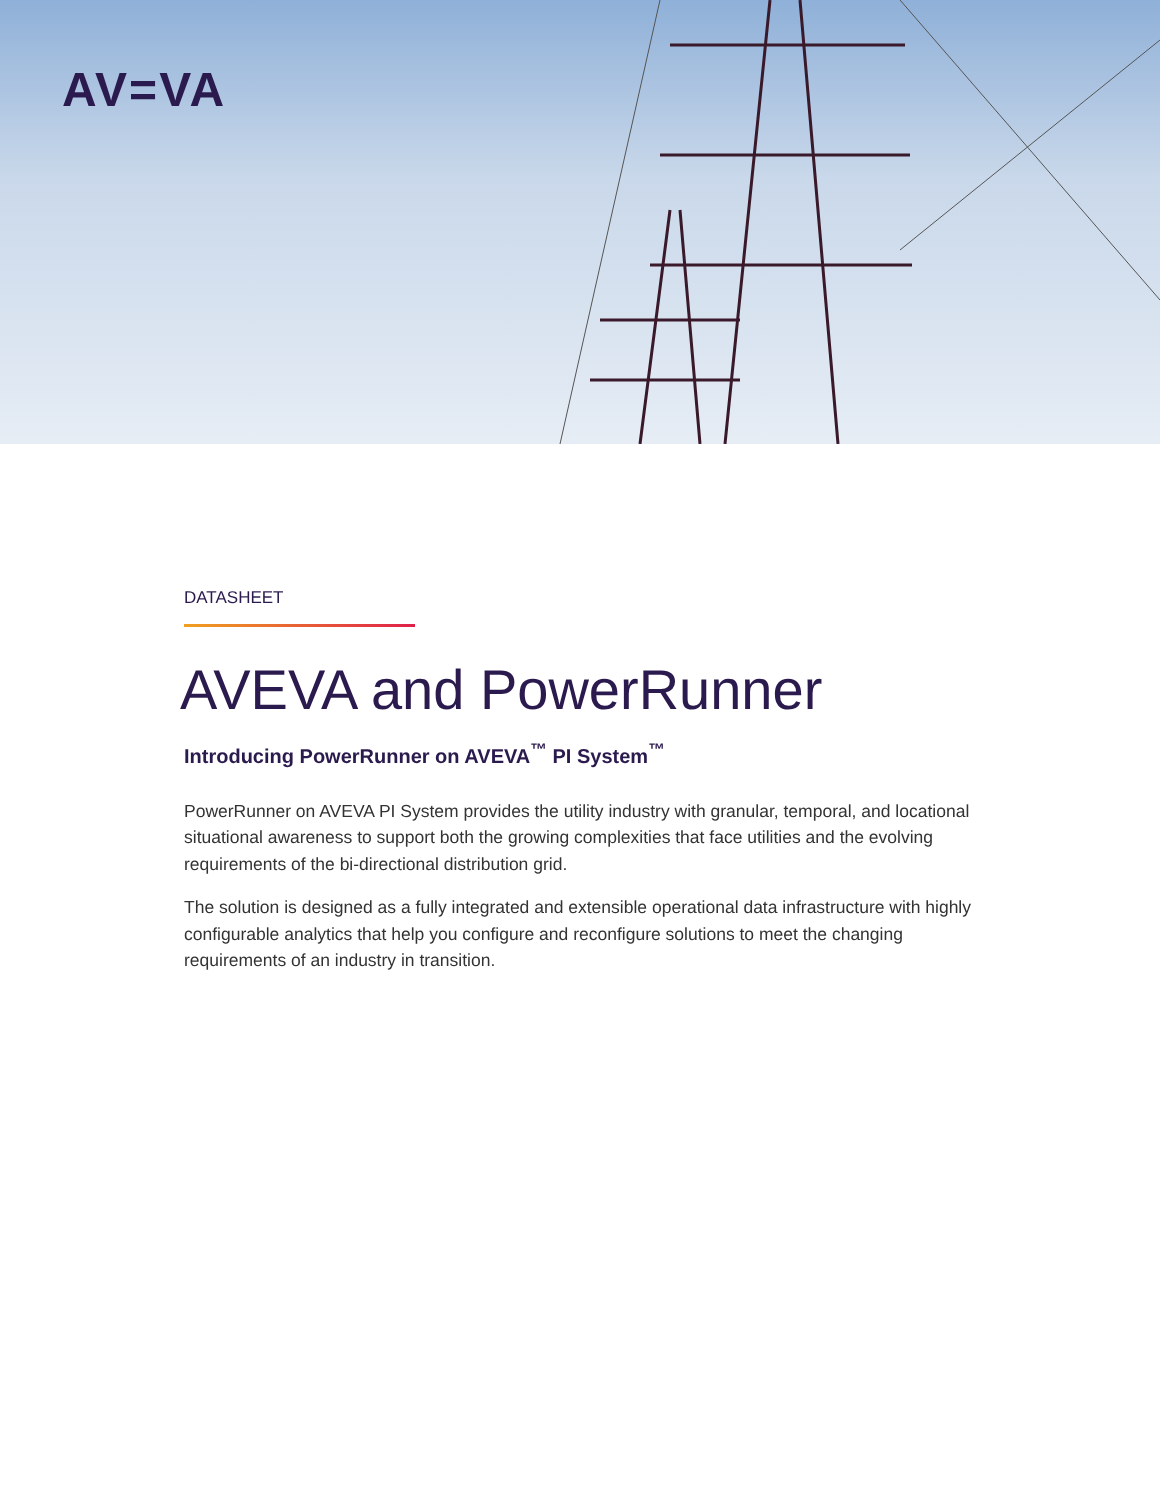AV=VA
DATASHEET
AVEVA and PowerRunner
Introducing PowerRunner on AVEVA<sup>™</sup> PI System<sup>™</sup>
PowerRunner on AVEVA PI System provides the utility industry with granular, temporal, and locational situational awareness to support both the growing complexities that face utilities and the evolving requirements of the bi-directional distribution grid.
The solution is designed as a fully integrated and extensible operational data infrastructure with highly configurable analytics that help you configure and reconfigure solutions to meet the changing requirements of an industry in transition.